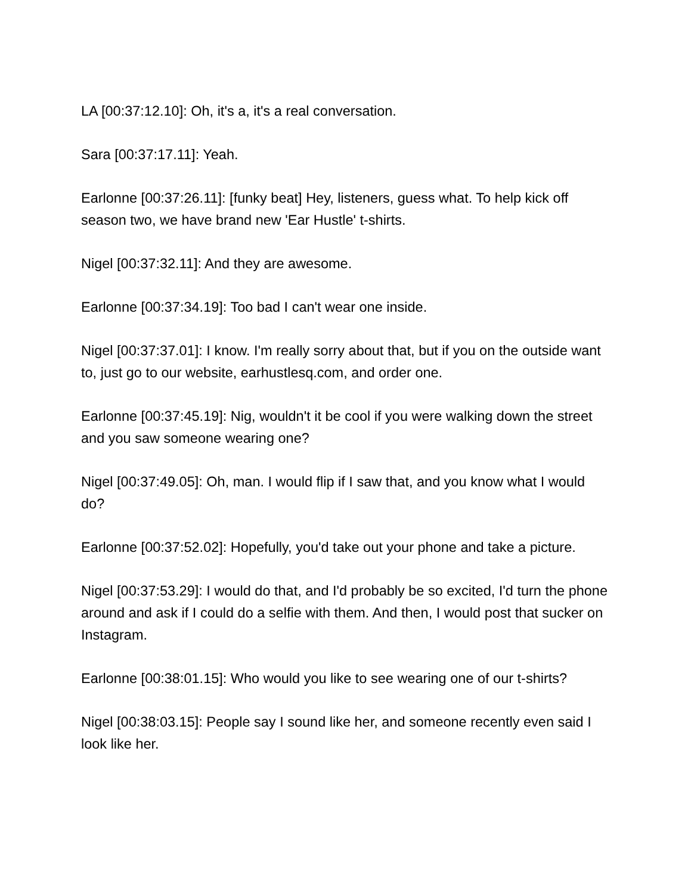LA [00:37:12.10]: Oh, it's a, it's a real conversation.
Sara [00:37:17.11]: Yeah.
Earlonne [00:37:26.11]: [funky beat] Hey, listeners, guess what. To help kick off season two, we have brand new 'Ear Hustle' t-shirts.
Nigel [00:37:32.11]: And they are awesome.
Earlonne [00:37:34.19]: Too bad I can't wear one inside.
Nigel [00:37:37.01]: I know. I'm really sorry about that, but if you on the outside want to, just go to our website, earhustlesq.com, and order one.
Earlonne [00:37:45.19]: Nig, wouldn't it be cool if you were walking down the street and you saw someone wearing one?
Nigel [00:37:49.05]: Oh, man. I would flip if I saw that, and you know what I would do?
Earlonne [00:37:52.02]: Hopefully, you'd take out your phone and take a picture.
Nigel [00:37:53.29]: I would do that, and I'd probably be so excited, I'd turn the phone around and ask if I could do a selfie with them. And then, I would post that sucker on Instagram.
Earlonne [00:38:01.15]: Who would you like to see wearing one of our t-shirts?
Nigel [00:38:03.15]: People say I sound like her, and someone recently even said I look like her.